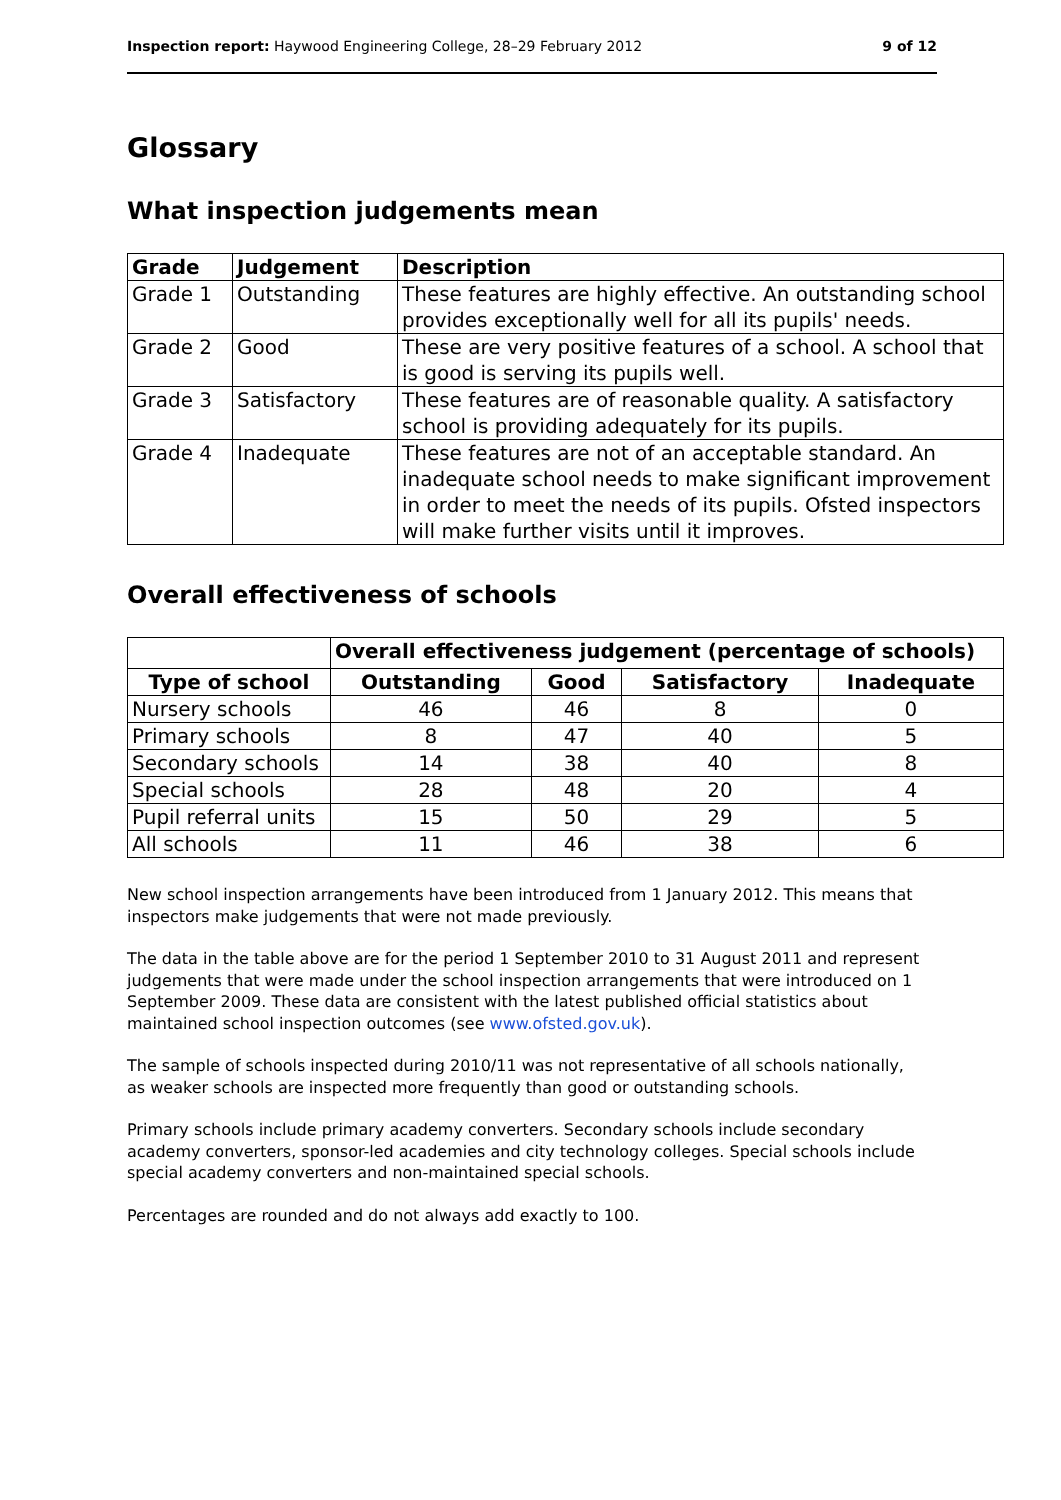Inspection report: Haywood Engineering College, 28–29 February 2012 9 of 12
Glossary
What inspection judgements mean
| Grade | Judgement | Description |
| --- | --- | --- |
| Grade 1 | Outstanding | These features are highly effective. An outstanding school provides exceptionally well for all its pupils' needs. |
| Grade 2 | Good | These are very positive features of a school. A school that is good is serving its pupils well. |
| Grade 3 | Satisfactory | These features are of reasonable quality. A satisfactory school is providing adequately for its pupils. |
| Grade 4 | Inadequate | These features are not of an acceptable standard. An inadequate school needs to make significant improvement in order to meet the needs of its pupils. Ofsted inspectors will make further visits until it improves. |
Overall effectiveness of schools
| | Overall effectiveness judgement (percentage of schools) | | | |
| --- | --- | --- | --- | --- |
| Type of school | Outstanding | Good | Satisfactory | Inadequate |
| Nursery schools | 46 | 46 | 8 | 0 |
| Primary schools | 8 | 47 | 40 | 5 |
| Secondary schools | 14 | 38 | 40 | 8 |
| Special schools | 28 | 48 | 20 | 4 |
| Pupil referral units | 15 | 50 | 29 | 5 |
| All schools | 11 | 46 | 38 | 6 |
New school inspection arrangements have been introduced from 1 January 2012. This means that inspectors make judgements that were not made previously.
The data in the table above are for the period 1 September 2010 to 31 August 2011 and represent judgements that were made under the school inspection arrangements that were introduced on 1 September 2009. These data are consistent with the latest published official statistics about maintained school inspection outcomes (see www.ofsted.gov.uk).
The sample of schools inspected during 2010/11 was not representative of all schools nationally, as weaker schools are inspected more frequently than good or outstanding schools.
Primary schools include primary academy converters. Secondary schools include secondary academy converters, sponsor-led academies and city technology colleges. Special schools include special academy converters and non-maintained special schools.
Percentages are rounded and do not always add exactly to 100.